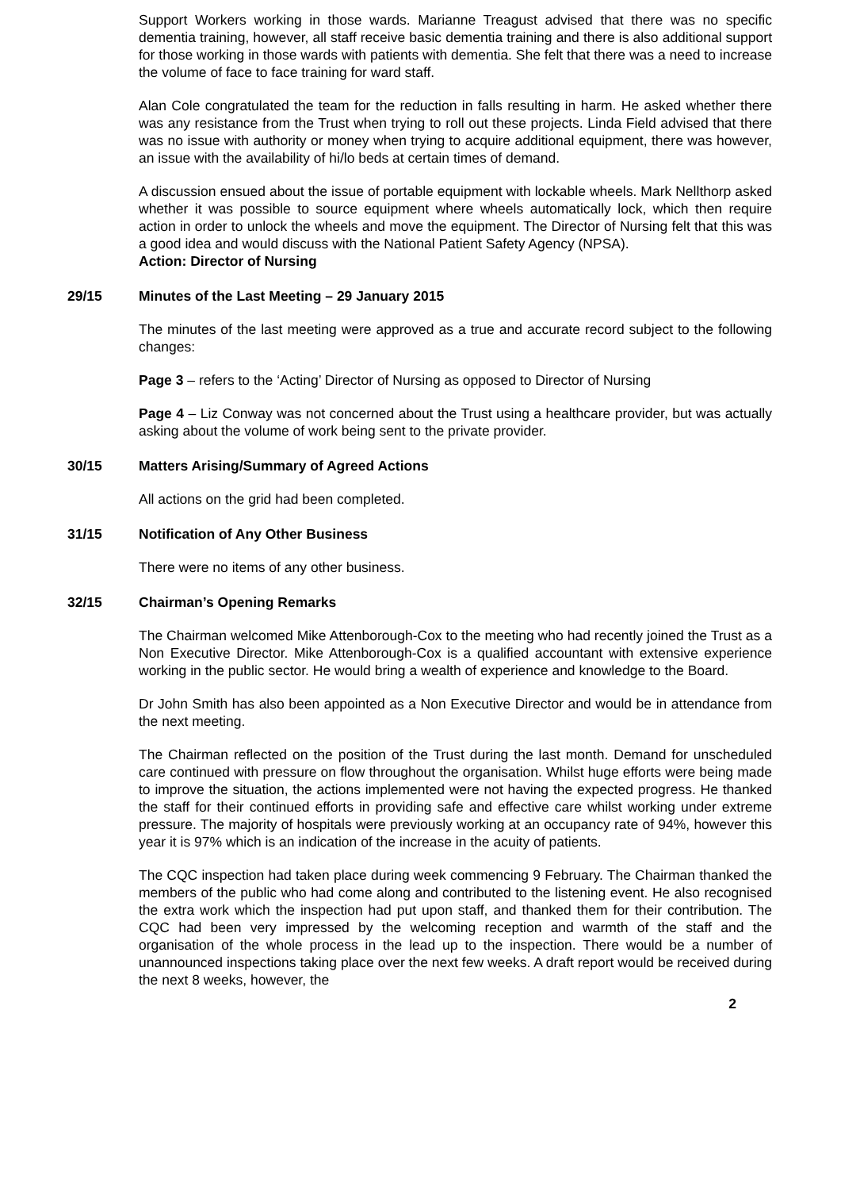Support Workers working in those wards. Marianne Treagust advised that there was no specific dementia training, however, all staff receive basic dementia training and there is also additional support for those working in those wards with patients with dementia. She felt that there was a need to increase the volume of face to face training for ward staff.
Alan Cole congratulated the team for the reduction in falls resulting in harm. He asked whether there was any resistance from the Trust when trying to roll out these projects. Linda Field advised that there was no issue with authority or money when trying to acquire additional equipment, there was however, an issue with the availability of hi/lo beds at certain times of demand.
A discussion ensued about the issue of portable equipment with lockable wheels. Mark Nellthorp asked whether it was possible to source equipment where wheels automatically lock, which then require action in order to unlock the wheels and move the equipment. The Director of Nursing felt that this was a good idea and would discuss with the National Patient Safety Agency (NPSA).
Action: Director of Nursing
29/15 Minutes of the Last Meeting – 29 January 2015
The minutes of the last meeting were approved as a true and accurate record subject to the following changes:
Page 3 – refers to the ‘Acting’ Director of Nursing as opposed to Director of Nursing
Page 4 – Liz Conway was not concerned about the Trust using a healthcare provider, but was actually asking about the volume of work being sent to the private provider.
30/15 Matters Arising/Summary of Agreed Actions
All actions on the grid had been completed.
31/15 Notification of Any Other Business
There were no items of any other business.
32/15 Chairman’s Opening Remarks
The Chairman welcomed Mike Attenborough-Cox to the meeting who had recently joined the Trust as a Non Executive Director. Mike Attenborough-Cox is a qualified accountant with extensive experience working in the public sector. He would bring a wealth of experience and knowledge to the Board.
Dr John Smith has also been appointed as a Non Executive Director and would be in attendance from the next meeting.
The Chairman reflected on the position of the Trust during the last month. Demand for unscheduled care continued with pressure on flow throughout the organisation. Whilst huge efforts were being made to improve the situation, the actions implemented were not having the expected progress. He thanked the staff for their continued efforts in providing safe and effective care whilst working under extreme pressure. The majority of hospitals were previously working at an occupancy rate of 94%, however this year it is 97% which is an indication of the increase in the acuity of patients.
The CQC inspection had taken place during week commencing 9 February. The Chairman thanked the members of the public who had come along and contributed to the listening event. He also recognised the extra work which the inspection had put upon staff, and thanked them for their contribution. The CQC had been very impressed by the welcoming reception and warmth of the staff and the organisation of the whole process in the lead up to the inspection. There would be a number of unannounced inspections taking place over the next few weeks. A draft report would be received during the next 8 weeks, however, the
2